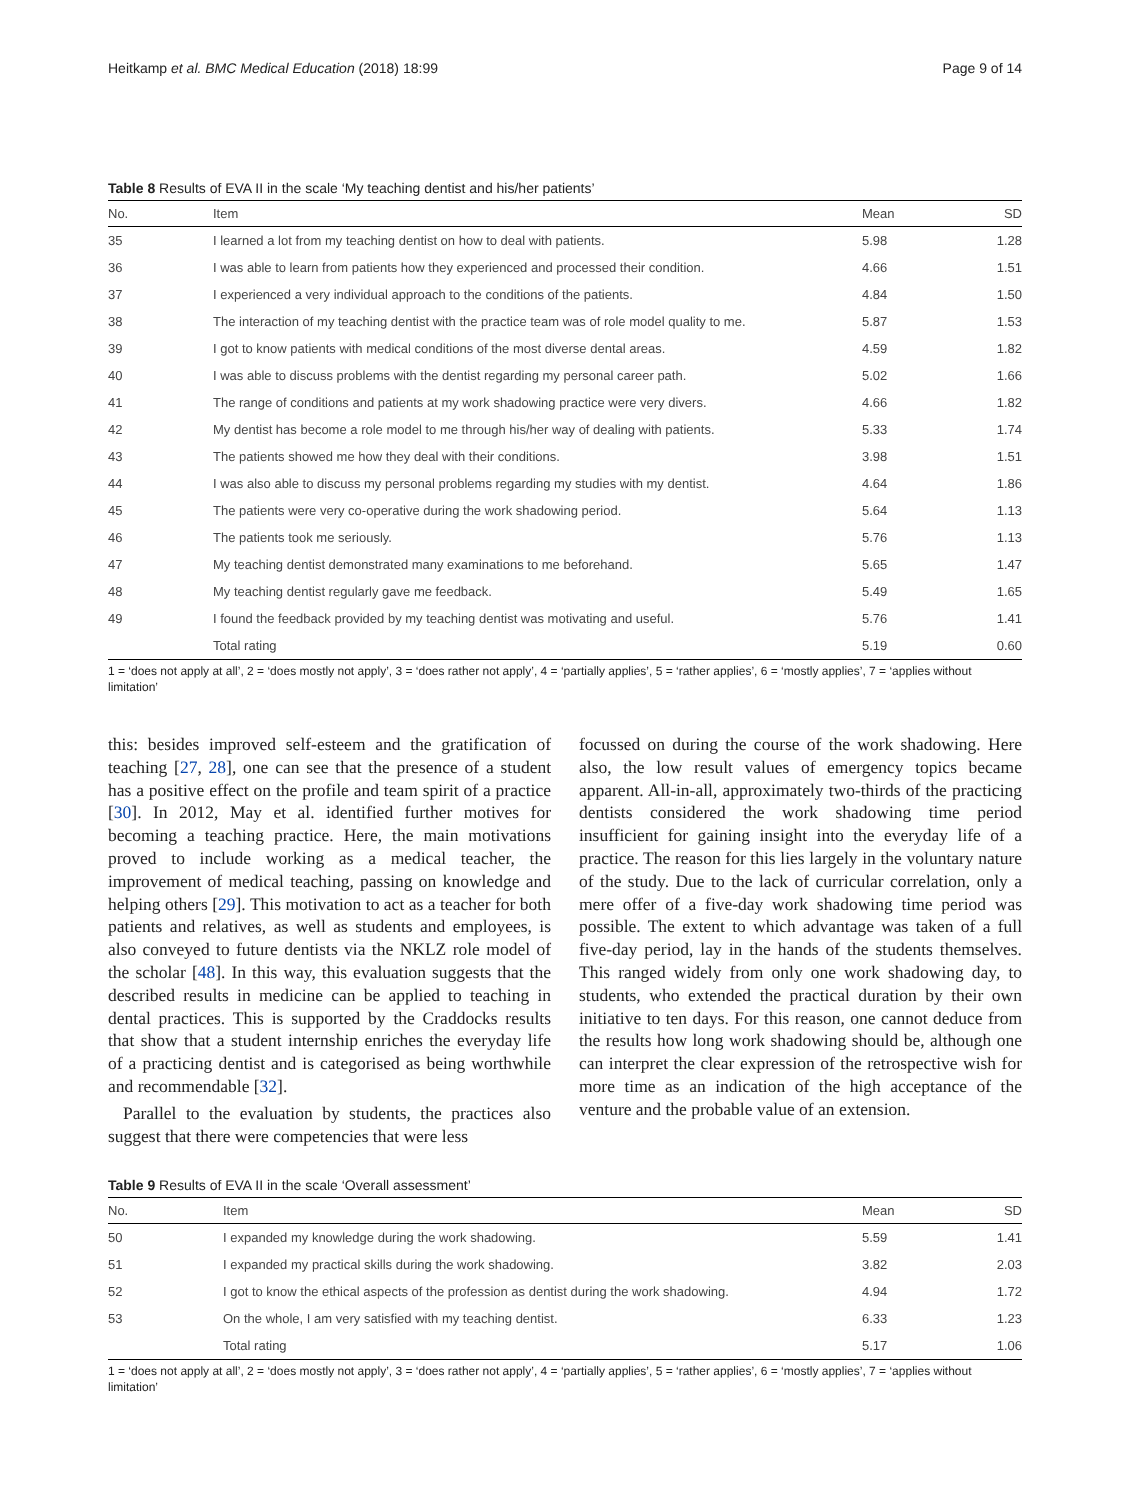Heitkamp et al. BMC Medical Education (2018) 18:99 Page 9 of 14
Table 8 Results of EVA II in the scale ‘My teaching dentist and his/her patients’
| No. | Item | Mean | SD |
| --- | --- | --- | --- |
| 35 | I learned a lot from my teaching dentist on how to deal with patients. | 5.98 | 1.28 |
| 36 | I was able to learn from patients how they experienced and processed their condition. | 4.66 | 1.51 |
| 37 | I experienced a very individual approach to the conditions of the patients. | 4.84 | 1.50 |
| 38 | The interaction of my teaching dentist with the practice team was of role model quality to me. | 5.87 | 1.53 |
| 39 | I got to know patients with medical conditions of the most diverse dental areas. | 4.59 | 1.82 |
| 40 | I was able to discuss problems with the dentist regarding my personal career path. | 5.02 | 1.66 |
| 41 | The range of conditions and patients at my work shadowing practice were very divers. | 4.66 | 1.82 |
| 42 | My dentist has become a role model to me through his/her way of dealing with patients. | 5.33 | 1.74 |
| 43 | The patients showed me how they deal with their conditions. | 3.98 | 1.51 |
| 44 | I was also able to discuss my personal problems regarding my studies with my dentist. | 4.64 | 1.86 |
| 45 | The patients were very co-operative during the work shadowing period. | 5.64 | 1.13 |
| 46 | The patients took me seriously. | 5.76 | 1.13 |
| 47 | My teaching dentist demonstrated many examinations to me beforehand. | 5.65 | 1.47 |
| 48 | My teaching dentist regularly gave me feedback. | 5.49 | 1.65 |
| 49 | I found the feedback provided by my teaching dentist was motivating and useful. | 5.76 | 1.41 |
| | Total rating | 5.19 | 0.60 |
1 = ‘does not apply at all’, 2 = ‘does mostly not apply’, 3 = ‘does rather not apply’, 4 = ‘partially applies’, 5 = ‘rather applies’, 6 = ‘mostly applies’, 7 = ‘applies without limitation’
this: besides improved self-esteem and the gratification of teaching [27, 28], one can see that the presence of a student has a positive effect on the profile and team spirit of a practice [30]. In 2012, May et al. identified further motives for becoming a teaching practice. Here, the main motivations proved to include working as a medical teacher, the improvement of medical teaching, passing on knowledge and helping others [29]. This motivation to act as a teacher for both patients and relatives, as well as students and employees, is also conveyed to future dentists via the NKLZ role model of the scholar [48]. In this way, this evaluation suggests that the described results in medicine can be applied to teaching in dental practices. This is supported by the Craddocks results that show that a student internship enriches the everyday life of a practicing dentist and is categorised as being worthwhile and recommendable [32].
Parallel to the evaluation by students, the practices also suggest that there were competencies that were less
focussed on during the course of the work shadowing. Here also, the low result values of emergency topics became apparent. All-in-all, approximately two-thirds of the practicing dentists considered the work shadowing time period insufficient for gaining insight into the everyday life of a practice. The reason for this lies largely in the voluntary nature of the study. Due to the lack of curricular correlation, only a mere offer of a five-day work shadowing time period was possible. The extent to which advantage was taken of a full five-day period, lay in the hands of the students themselves. This ranged widely from only one work shadowing day, to students, who extended the practical duration by their own initiative to ten days. For this reason, one cannot deduce from the results how long work shadowing should be, although one can interpret the clear expression of the retrospective wish for more time as an indication of the high acceptance of the venture and the probable value of an extension.
Table 9 Results of EVA II in the scale ‘Overall assessment’
| No. | Item | Mean | SD |
| --- | --- | --- | --- |
| 50 | I expanded my knowledge during the work shadowing. | 5.59 | 1.41 |
| 51 | I expanded my practical skills during the work shadowing. | 3.82 | 2.03 |
| 52 | I got to know the ethical aspects of the profession as dentist during the work shadowing. | 4.94 | 1.72 |
| 53 | On the whole, I am very satisfied with my teaching dentist. | 6.33 | 1.23 |
| | Total rating | 5.17 | 1.06 |
1 = ‘does not apply at all’, 2 = ‘does mostly not apply’, 3 = ‘does rather not apply’, 4 = ‘partially applies’, 5 = ‘rather applies’, 6 = ‘mostly applies’, 7 = ‘applies without limitation’